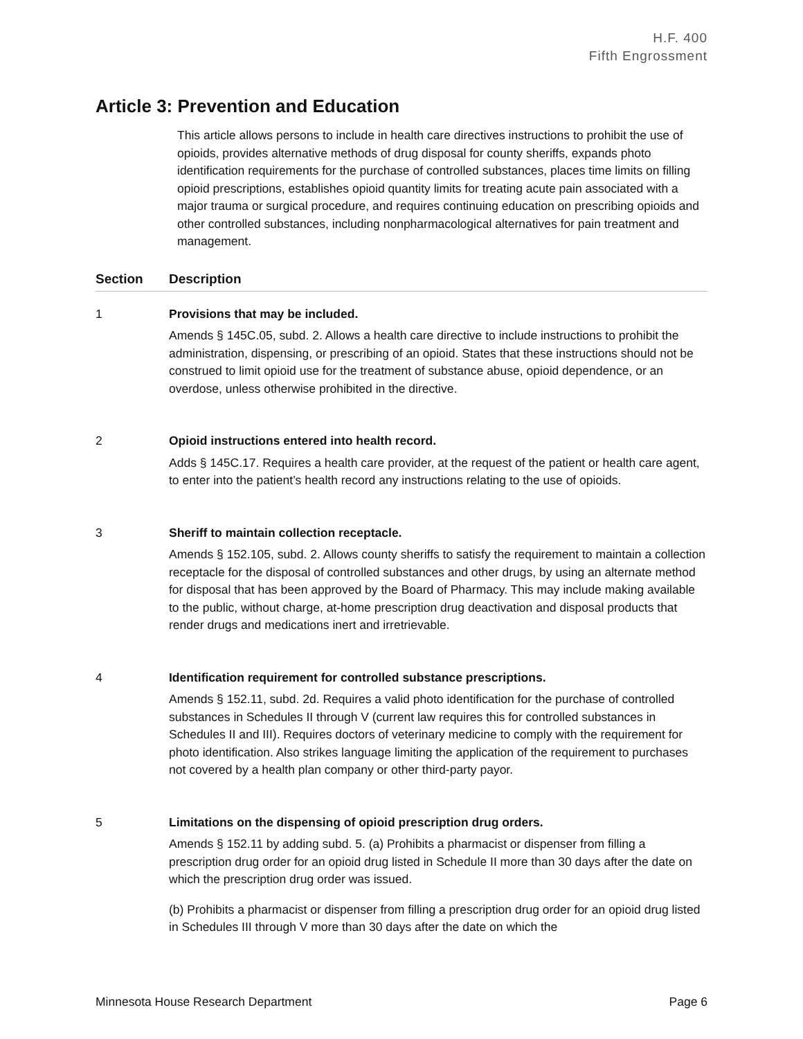H.F. 400
Fifth Engrossment
Article 3: Prevention and Education
This article allows persons to include in health care directives instructions to prohibit the use of opioids, provides alternative methods of drug disposal for county sheriffs, expands photo identification requirements for the purchase of controlled substances, places time limits on filling opioid prescriptions, establishes opioid quantity limits for treating acute pain associated with a major trauma or surgical procedure, and requires continuing education on prescribing opioids and other controlled substances, including nonpharmacological alternatives for pain treatment and management.
| Section | Description |
| --- | --- |
| 1 | Provisions that may be included. Amends § 145C.05, subd. 2. Allows a health care directive to include instructions to prohibit the administration, dispensing, or prescribing of an opioid. States that these instructions should not be construed to limit opioid use for the treatment of substance abuse, opioid dependence, or an overdose, unless otherwise prohibited in the directive. |
| 2 | Opioid instructions entered into health record. Adds § 145C.17. Requires a health care provider, at the request of the patient or health care agent, to enter into the patient’s health record any instructions relating to the use of opioids. |
| 3 | Sheriff to maintain collection receptacle. Amends § 152.105, subd. 2. Allows county sheriffs to satisfy the requirement to maintain a collection receptacle for the disposal of controlled substances and other drugs, by using an alternate method for disposal that has been approved by the Board of Pharmacy. This may include making available to the public, without charge, at-home prescription drug deactivation and disposal products that render drugs and medications inert and irretrievable. |
| 4 | Identification requirement for controlled substance prescriptions. Amends § 152.11, subd. 2d. Requires a valid photo identification for the purchase of controlled substances in Schedules II through V (current law requires this for controlled substances in Schedules II and III). Requires doctors of veterinary medicine to comply with the requirement for photo identification. Also strikes language limiting the application of the requirement to purchases not covered by a health plan company or other third-party payor. |
| 5 | Limitations on the dispensing of opioid prescription drug orders. Amends § 152.11 by adding subd. 5. (a) Prohibits a pharmacist or dispenser from filling a prescription drug order for an opioid drug listed in Schedule II more than 30 days after the date on which the prescription drug order was issued. (b) Prohibits a pharmacist or dispenser from filling a prescription drug order for an opioid drug listed in Schedules III through V more than 30 days after the date on which the |
Minnesota House Research Department Page 6